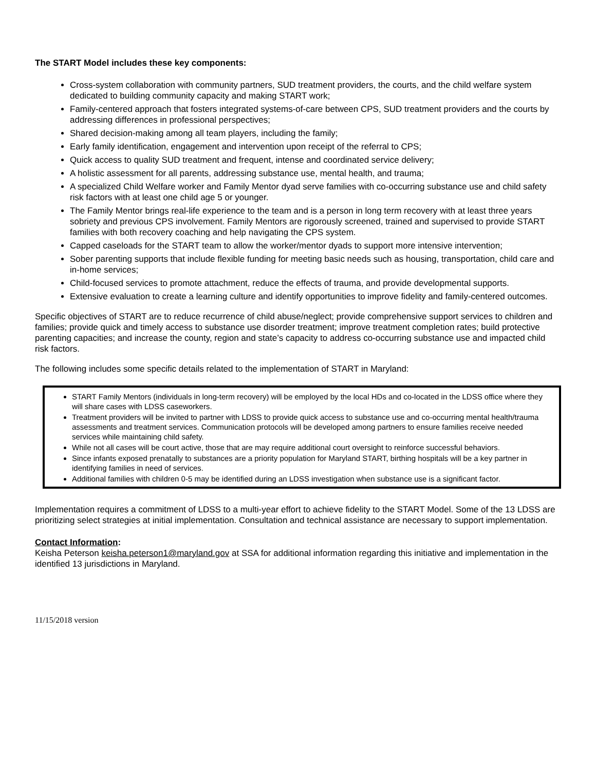The START Model includes these key components:
Cross-system collaboration with community partners, SUD treatment providers, the courts, and the child welfare system dedicated to building community capacity and making START work;
Family-centered approach that fosters integrated systems-of-care between CPS, SUD treatment providers and the courts by addressing differences in professional perspectives;
Shared decision-making among all team players, including the family;
Early family identification, engagement and intervention upon receipt of the referral to CPS;
Quick access to quality SUD treatment and frequent, intense and coordinated service delivery;
A holistic assessment for all parents, addressing substance use, mental health, and trauma;
A specialized Child Welfare worker and Family Mentor dyad serve families with co-occurring substance use and child safety risk factors with at least one child age 5 or younger.
The Family Mentor brings real-life experience to the team and is a person in long term recovery with at least three years sobriety and previous CPS involvement. Family Mentors are rigorously screened, trained and supervised to provide START families with both recovery coaching and help navigating the CPS system.
Capped caseloads for the START team to allow the worker/mentor dyads to support more intensive intervention;
Sober parenting supports that include flexible funding for meeting basic needs such as housing, transportation, child care and in-home services;
Child-focused services to promote attachment, reduce the effects of trauma, and provide developmental supports.
Extensive evaluation to create a learning culture and identify opportunities to improve fidelity and family-centered outcomes.
Specific objectives of START are to reduce recurrence of child abuse/neglect; provide comprehensive support services to children and families; provide quick and timely access to substance use disorder treatment; improve treatment completion rates; build protective parenting capacities; and increase the county, region and state’s capacity to address co-occurring substance use and impacted child risk factors.
The following includes some specific details related to the implementation of START in Maryland:
START Family Mentors (individuals in long-term recovery) will be employed by the local HDs and co-located in the LDSS office where they will share cases with LDSS caseworkers.
Treatment providers will be invited to partner with LDSS to provide quick access to substance use and co-occurring mental health/trauma assessments and treatment services. Communication protocols will be developed among partners to ensure families receive needed services while maintaining child safety.
While not all cases will be court active, those that are may require additional court oversight to reinforce successful behaviors.
Since infants exposed prenatally to substances are a priority population for Maryland START, birthing hospitals will be a key partner in identifying families in need of services.
Additional families with children 0-5 may be identified during an LDSS investigation when substance use is a significant factor.
Implementation requires a commitment of LDSS to a multi-year effort to achieve fidelity to the START Model. Some of the 13 LDSS are prioritizing select strategies at initial implementation. Consultation and technical assistance are necessary to support implementation.
Contact Information:
Keisha Peterson keisha.peterson1@maryland.gov at SSA for additional information regarding this initiative and implementation in the identified 13 jurisdictions in Maryland.
11/15/2018 version